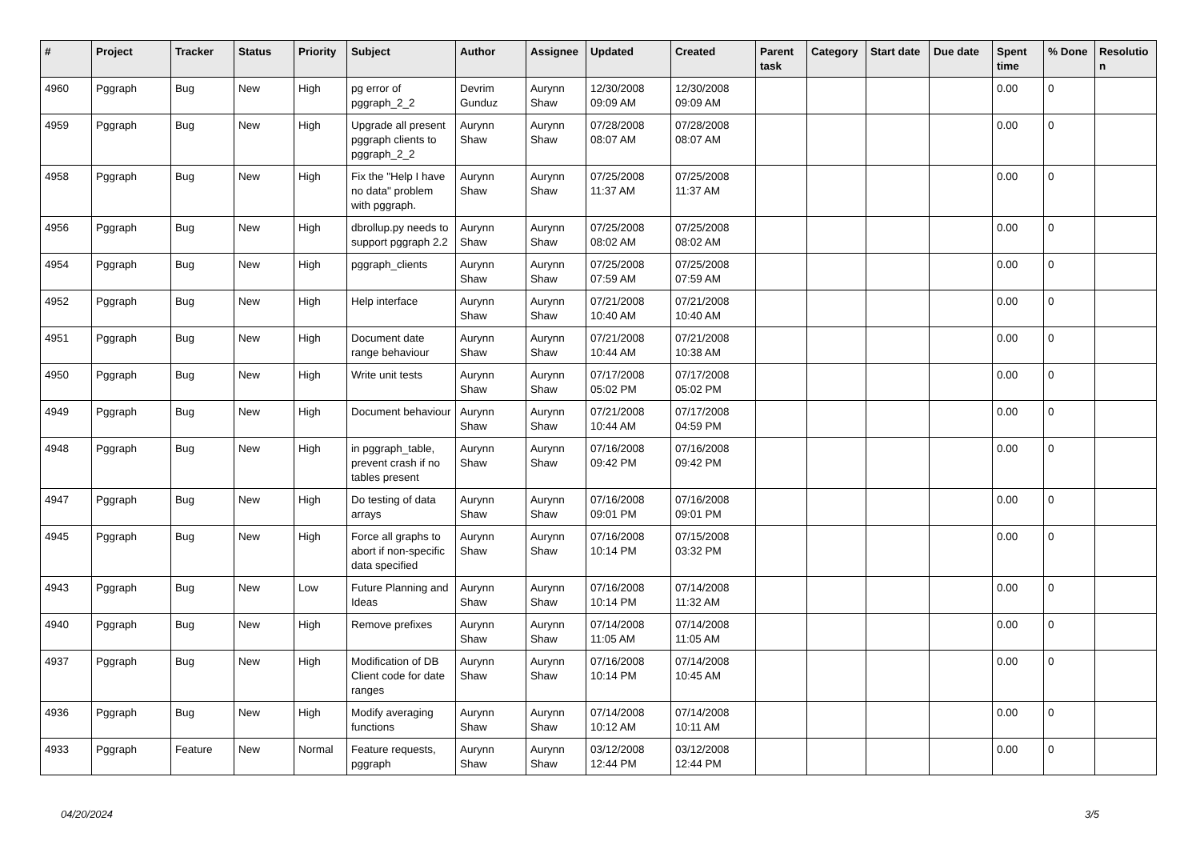| # | Project | Tracker | Status | Priority | Subject | Author | Assignee | Updated | Created | Parent task | Category | Start date | Due date | Spent time | % Done | Resolutio n |
| --- | --- | --- | --- | --- | --- | --- | --- | --- | --- | --- | --- | --- | --- | --- | --- | --- |
| 4960 | Pggraph | Bug | New | High | pg error of pggraph_2_2 | Devrim Gunduz | Aurynn Shaw | 12/30/2008 09:09 AM | 12/30/2008 09:09 AM | | | | | 0.00 | 0 | |
| 4959 | Pggraph | Bug | New | High | Upgrade all present pggraph clients to pggraph_2_2 | Aurynn Shaw | Aurynn Shaw | 07/28/2008 08:07 AM | 07/28/2008 08:07 AM | | | | | 0.00 | 0 | |
| 4958 | Pggraph | Bug | New | High | Fix the "Help I have no data" problem with pggraph. | Aurynn Shaw | Aurynn Shaw | 07/25/2008 11:37 AM | 07/25/2008 11:37 AM | | | | | 0.00 | 0 | |
| 4956 | Pggraph | Bug | New | High | dbrollup.py needs to support pggraph 2.2 | Aurynn Shaw | Aurynn Shaw | 07/25/2008 08:02 AM | 07/25/2008 08:02 AM | | | | | 0.00 | 0 | |
| 4954 | Pggraph | Bug | New | High | pggraph_clients | Aurynn Shaw | Aurynn Shaw | 07/25/2008 07:59 AM | 07/25/2008 07:59 AM | | | | | 0.00 | 0 | |
| 4952 | Pggraph | Bug | New | High | Help interface | Aurynn Shaw | Aurynn Shaw | 07/21/2008 10:40 AM | 07/21/2008 10:40 AM | | | | | 0.00 | 0 | |
| 4951 | Pggraph | Bug | New | High | Document date range behaviour | Aurynn Shaw | Aurynn Shaw | 07/21/2008 10:44 AM | 07/21/2008 10:38 AM | | | | | 0.00 | 0 | |
| 4950 | Pggraph | Bug | New | High | Write unit tests | Aurynn Shaw | Aurynn Shaw | 07/17/2008 05:02 PM | 07/17/2008 05:02 PM | | | | | 0.00 | 0 | |
| 4949 | Pggraph | Bug | New | High | Document behaviour | Aurynn Shaw | Aurynn Shaw | 07/21/2008 10:44 AM | 07/17/2008 04:59 PM | | | | | 0.00 | 0 | |
| 4948 | Pggraph | Bug | New | High | in pggraph_table, prevent crash if no tables present | Aurynn Shaw | Aurynn Shaw | 07/16/2008 09:42 PM | 07/16/2008 09:42 PM | | | | | 0.00 | 0 | |
| 4947 | Pggraph | Bug | New | High | Do testing of data arrays | Aurynn Shaw | Aurynn Shaw | 07/16/2008 09:01 PM | 07/16/2008 09:01 PM | | | | | 0.00 | 0 | |
| 4945 | Pggraph | Bug | New | High | Force all graphs to abort if non-specific data specified | Aurynn Shaw | Aurynn Shaw | 07/16/2008 10:14 PM | 07/15/2008 03:32 PM | | | | | 0.00 | 0 | |
| 4943 | Pggraph | Bug | New | Low | Future Planning and Ideas | Aurynn Shaw | Aurynn Shaw | 07/16/2008 10:14 PM | 07/14/2008 11:32 AM | | | | | 0.00 | 0 | |
| 4940 | Pggraph | Bug | New | High | Remove prefixes | Aurynn Shaw | Aurynn Shaw | 07/14/2008 11:05 AM | 07/14/2008 11:05 AM | | | | | 0.00 | 0 | |
| 4937 | Pggraph | Bug | New | High | Modification of DB Client code for date ranges | Aurynn Shaw | Aurynn Shaw | 07/16/2008 10:14 PM | 07/14/2008 10:45 AM | | | | | 0.00 | 0 | |
| 4936 | Pggraph | Bug | New | High | Modify averaging functions | Aurynn Shaw | Aurynn Shaw | 07/14/2008 10:12 AM | 07/14/2008 10:11 AM | | | | | 0.00 | 0 | |
| 4933 | Pggraph | Feature | New | Normal | Feature requests, pggraph | Aurynn Shaw | Aurynn Shaw | 03/12/2008 12:44 PM | 03/12/2008 12:44 PM | | | | | 0.00 | 0 | |
04/20/2024 3/5